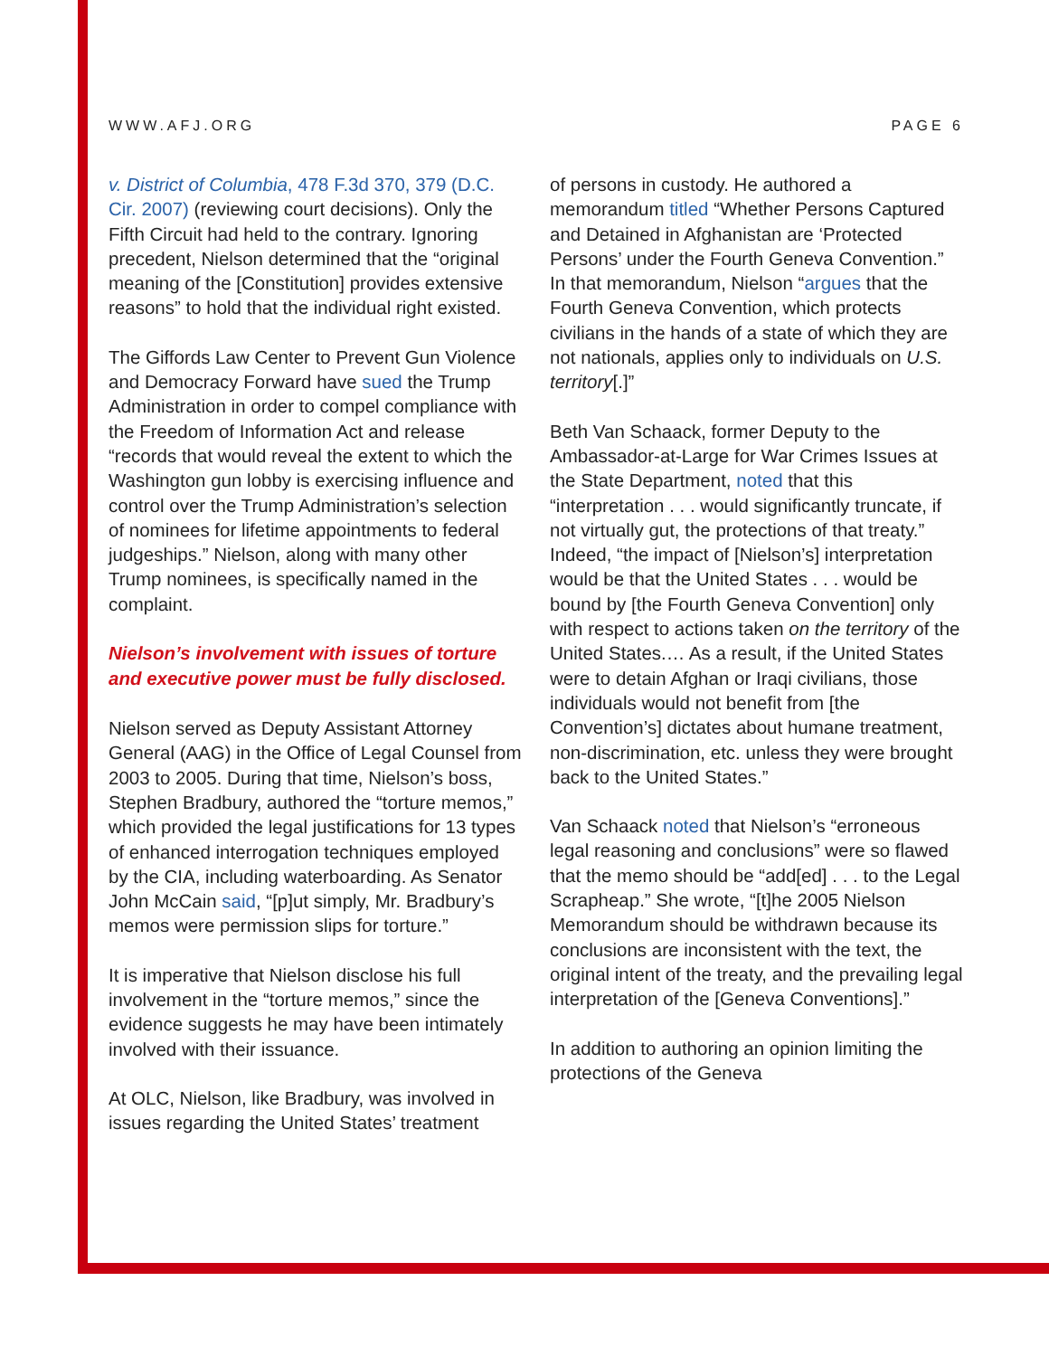WWW.AFJ.ORG PAGE 6
v. District of Columbia, 478 F.3d 370, 379 (D.C. Cir. 2007) (reviewing court decisions). Only the Fifth Circuit had held to the contrary. Ignoring precedent, Nielson determined that the “original meaning of the [Constitution] provides extensive reasons” to hold that the individual right existed.
The Giffords Law Center to Prevent Gun Violence and Democracy Forward have sued the Trump Administration in order to compel compliance with the Freedom of Information Act and release “records that would reveal the extent to which the Washington gun lobby is exercising influence and control over the Trump Administration’s selection of nominees for lifetime appointments to federal judgeships.” Nielson, along with many other Trump nominees, is specifically named in the complaint.
Nielson’s involvement with issues of torture and executive power must be fully disclosed.
Nielson served as Deputy Assistant Attorney General (AAG) in the Office of Legal Counsel from 2003 to 2005. During that time, Nielson’s boss, Stephen Bradbury, authored the “torture memos,” which provided the legal justifications for 13 types of enhanced interrogation techniques employed by the CIA, including waterboarding. As Senator John McCain said, “[p]ut simply, Mr. Bradbury’s memos were permission slips for torture.”
It is imperative that Nielson disclose his full involvement in the “torture memos,” since the evidence suggests he may have been intimately involved with their issuance.
At OLC, Nielson, like Bradbury, was involved in issues regarding the United States’ treatment
of persons in custody. He authored a memorandum titled “Whether Persons Captured and Detained in Afghanistan are ‘Protected Persons’ under the Fourth Geneva Convention.” In that memorandum, Nielson “argues that the Fourth Geneva Convention, which protects civilians in the hands of a state of which they are not nationals, applies only to individuals on U.S. territory[.]”
Beth Van Schaack, former Deputy to the Ambassador-at-Large for War Crimes Issues at the State Department, noted that this “interpretation . . . would significantly truncate, if not virtually gut, the protections of that treaty.” Indeed, “the impact of [Nielson’s] interpretation would be that the United States . . . would be bound by [the Fourth Geneva Convention] only with respect to actions taken on the territory of the United States.… As a result, if the United States were to detain Afghan or Iraqi civilians, those individuals would not benefit from [the Convention’s] dictates about humane treatment, non-discrimination, etc. unless they were brought back to the United States.”
Van Schaack noted that Nielson’s “erroneous legal reasoning and conclusions” were so flawed that the memo should be “add[ed] . . . to the Legal Scrapheap.” She wrote, “[t]he 2005 Nielson Memorandum should be withdrawn because its conclusions are inconsistent with the text, the original intent of the treaty, and the prevailing legal interpretation of the [Geneva Conventions].”
In addition to authoring an opinion limiting the protections of the Geneva